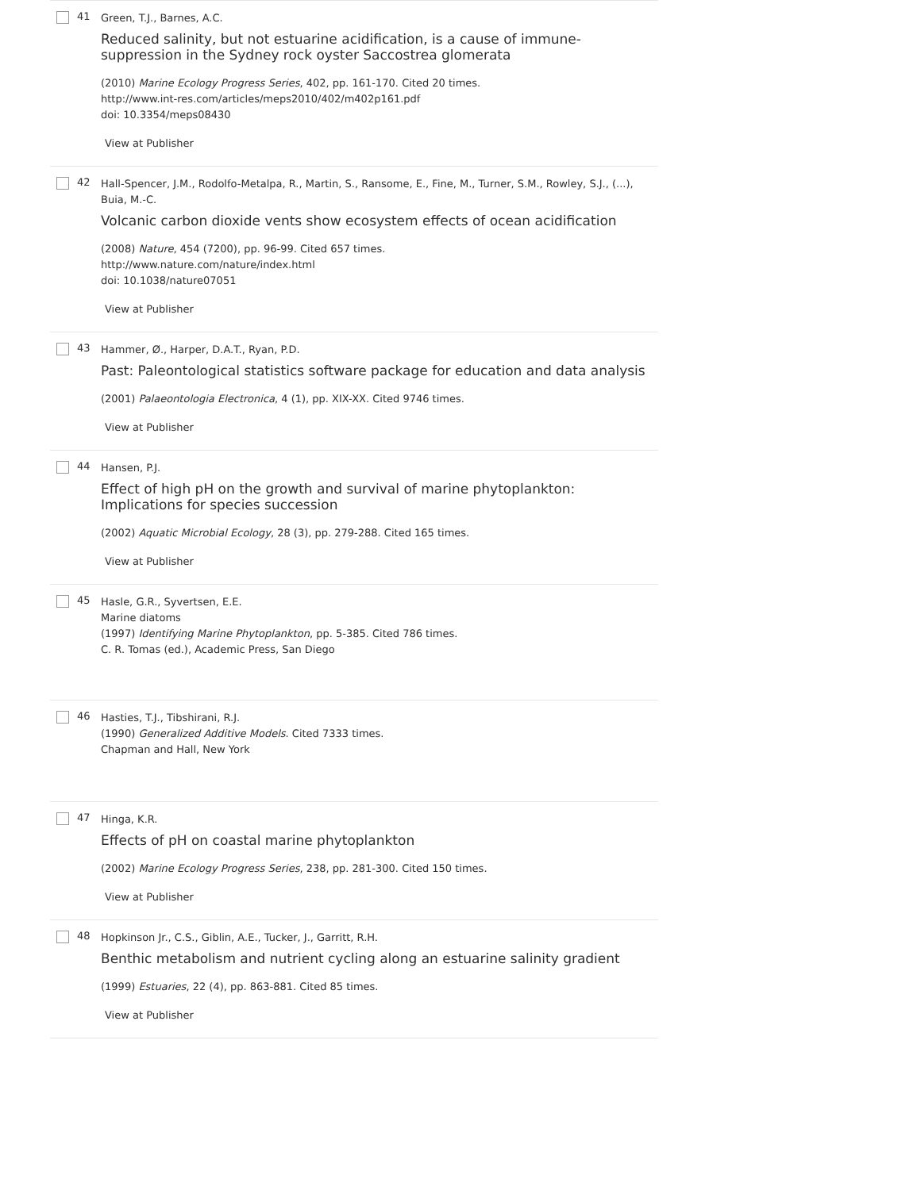41
Green, T.J., Barnes, A.C.
Reduced salinity, but not estuarine acidification, is a cause of immune-suppression in the Sydney rock oyster Saccostrea glomerata
(2010) Marine Ecology Progress Series, 402, pp. 161-170. Cited 20 times.
http://www.int-res.com/articles/meps2010/402/m402p161.pdf
doi: 10.3354/meps08430
View at Publisher
42
Hall-Spencer, J.M., Rodolfo-Metalpa, R., Martin, S., Ransome, E., Fine, M., Turner, S.M., Rowley, S.J., (...), Buia, M.-C.
Volcanic carbon dioxide vents show ecosystem effects of ocean acidification
(2008) Nature, 454 (7200), pp. 96-99. Cited 657 times.
http://www.nature.com/nature/index.html
doi: 10.1038/nature07051
View at Publisher
43
Hammer, Ø., Harper, D.A.T., Ryan, P.D.
Past: Paleontological statistics software package for education and data analysis
(2001) Palaeontologia Electronica, 4 (1), pp. XIX-XX. Cited 9746 times.
View at Publisher
44
Hansen, P.J.
Effect of high pH on the growth and survival of marine phytoplankton: Implications for species succession
(2002) Aquatic Microbial Ecology, 28 (3), pp. 279-288. Cited 165 times.
View at Publisher
45
Hasle, G.R., Syvertsen, E.E.
Marine diatoms
(1997) Identifying Marine Phytoplankton, pp. 5-385. Cited 786 times.
C. R. Tomas (ed.), Academic Press, San Diego
46
Hasties, T.J., Tibshirani, R.J.
(1990) Generalized Additive Models. Cited 7333 times.
Chapman and Hall, New York
47
Hinga, K.R.
Effects of pH on coastal marine phytoplankton
(2002) Marine Ecology Progress Series, 238, pp. 281-300. Cited 150 times.
View at Publisher
48
Hopkinson Jr., C.S., Giblin, A.E., Tucker, J., Garritt, R.H.
Benthic metabolism and nutrient cycling along an estuarine salinity gradient
(1999) Estuaries, 22 (4), pp. 863-881. Cited 85 times.
View at Publisher